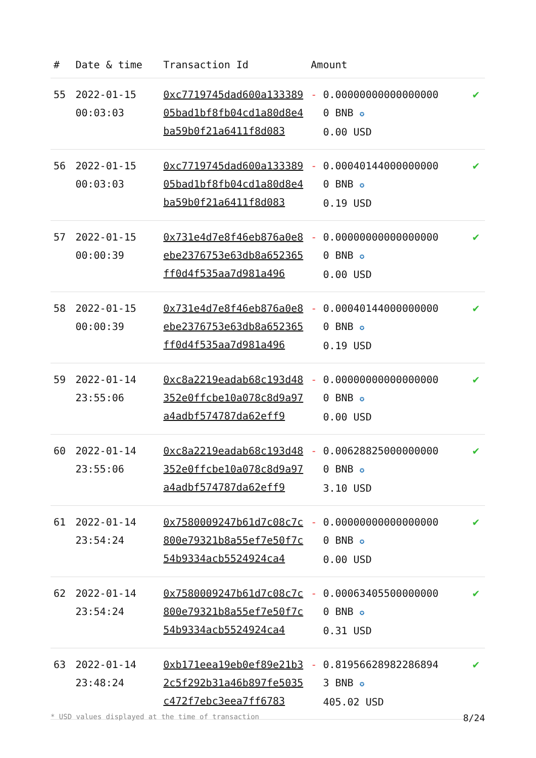| # | Date & time | Transaction Id | Amount | |
| --- | --- | --- | --- | --- |
| 55 | 2022-01-15 00:03:03 | 0xc7719745dad600a13338905bad1bf8fb04cd1a80d8e4ba59b0f21a6411f8d083 | - 0.000000000000000000 BNB ✪ 0.00 USD | ✔ |
| 56 | 2022-01-15 00:03:03 | 0xc7719745dad600a13338905bad1bf8fb04cd1a80d8e4ba59b0f21a6411f8d083 | - 0.000401440000000000 BNB ✪ 0.19 USD | ✔ |
| 57 | 2022-01-15 00:00:39 | 0x731e4d7e8f46eb876a0e8ebe2376753e63db8a652365ff0d4f535aa7d981a496 | - 0.000000000000000000 BNB ✪ 0.00 USD | ✔ |
| 58 | 2022-01-15 00:00:39 | 0x731e4d7e8f46eb876a0e8ebe2376753e63db8a652365ff0d4f535aa7d981a496 | - 0.000401440000000000 BNB ✪ 0.19 USD | ✔ |
| 59 | 2022-01-14 23:55:06 | 0xc8a2219eadab68c193d48352e0ffcbe10a078c8d9a97a4adbf574787da62eff9 | - 0.000000000000000000 BNB ✪ 0.00 USD | ✔ |
| 60 | 2022-01-14 23:55:06 | 0xc8a2219eadab68c193d48352e0ffcbe10a078c8d9a97a4adbf574787da62eff9 | - 0.006288250000000000 BNB ✪ 3.10 USD | ✔ |
| 61 | 2022-01-14 23:54:24 | 0x7580009247b61d7c08c7c800e79321b8a55ef7e50f7c54b9334acb5524924ca4 | - 0.000000000000000000 BNB ✪ 0.00 USD | ✔ |
| 62 | 2022-01-14 23:54:24 | 0x7580009247b61d7c08c7c800e79321b8a55ef7e50f7c54b9334acb5524924ca4 | - 0.000634055000000000 BNB ✪ 0.31 USD | ✔ |
| 63 | 2022-01-14 23:48:24 | 0xb171eea19eb0ef89e21b32c5f292b31a46b897fe5035c472f7ebc3eea7ff6783 | - 0.819566289822868943 BNB ✪ 405.02 USD | ✔ |
* USD values displayed at the time of transaction 8/24